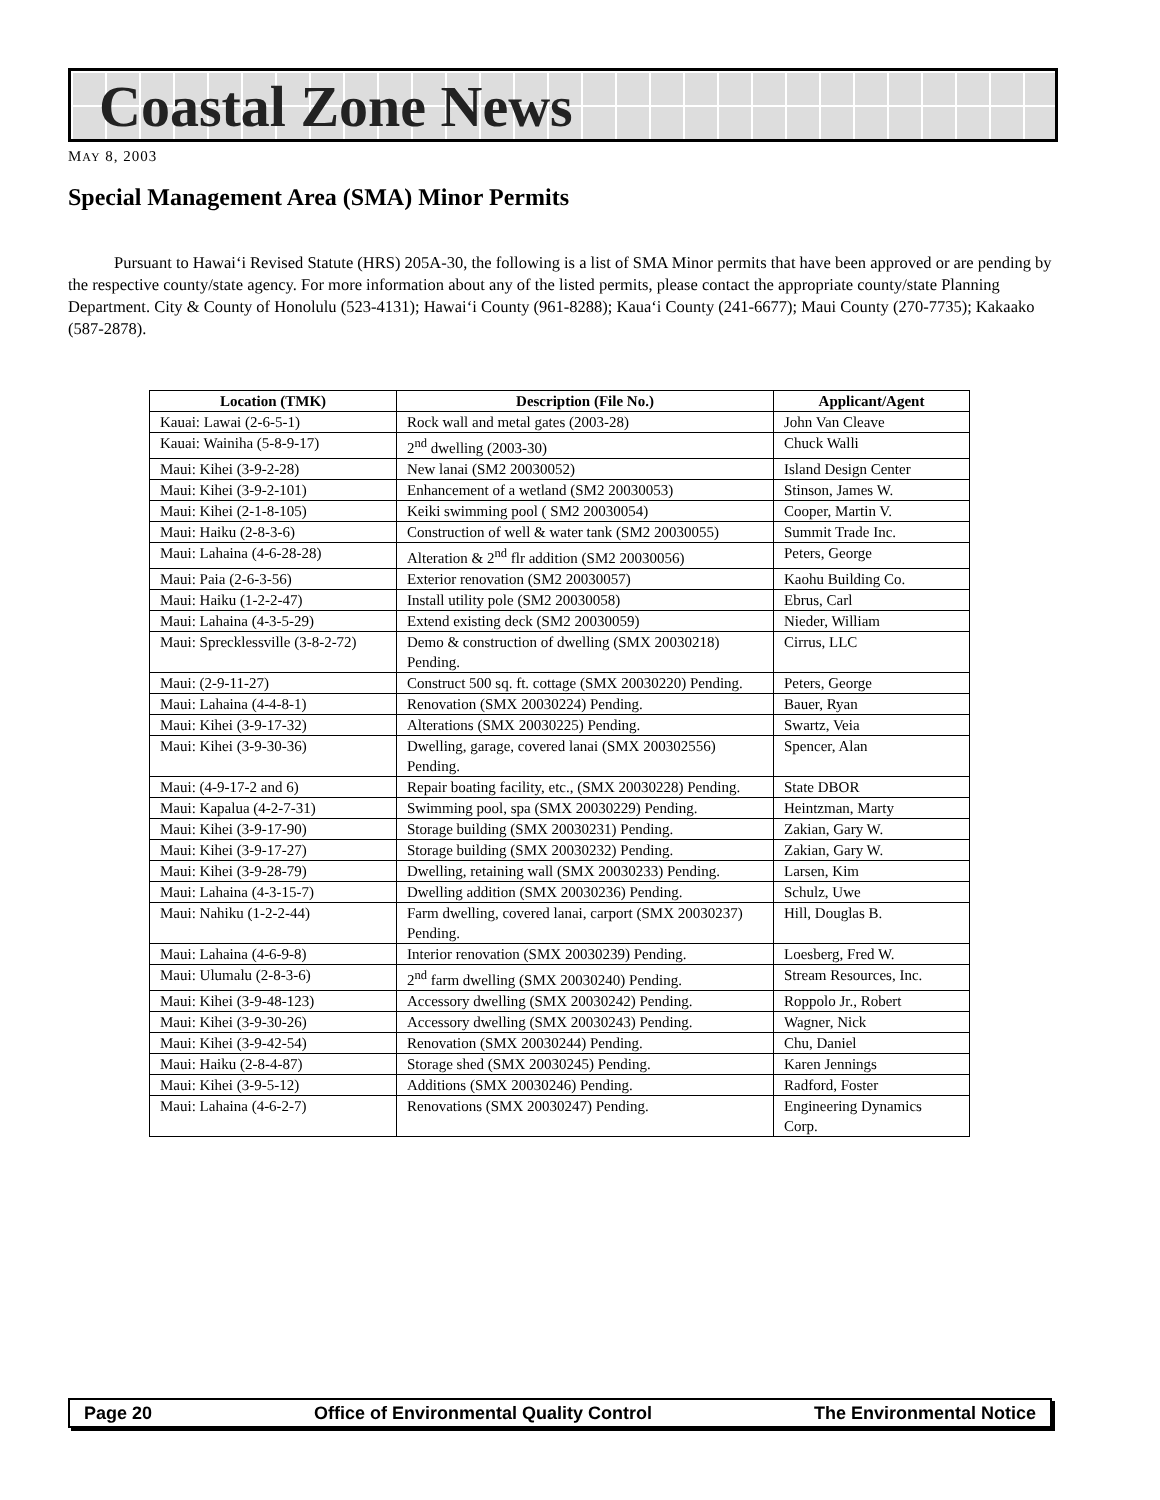Coastal Zone News
MAY 8, 2003
Special Management Area (SMA) Minor Permits
Pursuant to Hawai‘i Revised Statute (HRS) 205A-30, the following is a list of SMA Minor permits that have been approved or are pending by the respective county/state agency. For more information about any of the listed permits, please contact the appropriate county/state Planning Department. City & County of Honolulu (523-4131); Hawai‘i County (961-8288); Kaua‘i County (241-6677); Maui County (270-7735); Kakaako (587-2878).
| Location (TMK) | Description (File No.) | Applicant/Agent |
| --- | --- | --- |
| Kauai: Lawai (2-6-5-1) | Rock wall and metal gates (2003-28) | John Van Cleave |
| Kauai: Wainiha (5-8-9-17) | 2<sup>nd</sup> dwelling (2003-30) | Chuck Walli |
| Maui: Kihei (3-9-2-28) | New lanai (SM2 20030052) | Island Design Center |
| Maui: Kihei (3-9-2-101) | Enhancement of a wetland (SM2 20030053) | Stinson, James W. |
| Maui: Kihei (2-1-8-105) | Keiki swimming pool ( SM2 20030054) | Cooper, Martin V. |
| Maui: Haiku (2-8-3-6) | Construction of well & water tank (SM2 20030055) | Summit Trade Inc. |
| Maui: Lahaina (4-6-28-28) | Alteration & 2<sup>nd</sup> flr addition (SM2 20030056) | Peters, George |
| Maui: Paia (2-6-3-56) | Exterior renovation (SM2 20030057) | Kaohu Building Co. |
| Maui: Haiku (1-2-2-47) | Install utility pole (SM2 20030058) | Ebrus, Carl |
| Maui: Lahaina (4-3-5-29) | Extend existing deck (SM2 20030059) | Nieder, William |
| Maui: Sprecklessville (3-8-2-72) | Demo & construction of dwelling (SMX 20030218) Pending. | Cirrus, LLC |
| Maui: (2-9-11-27) | Construct 500 sq. ft. cottage (SMX 20030220) Pending. | Peters, George |
| Maui: Lahaina (4-4-8-1) | Renovation (SMX 20030224) Pending. | Bauer, Ryan |
| Maui: Kihei (3-9-17-32) | Alterations (SMX 20030225) Pending. | Swartz, Veia |
| Maui: Kihei (3-9-30-36) | Dwelling, garage, covered lanai (SMX 200302556) Pending. | Spencer, Alan |
| Maui: (4-9-17-2 and 6) | Repair boating facility, etc., (SMX 20030228) Pending. | State DBOR |
| Maui: Kapalua (4-2-7-31) | Swimming pool, spa (SMX 20030229) Pending. | Heintzman, Marty |
| Maui: Kihei (3-9-17-90) | Storage building (SMX 20030231) Pending. | Zakian, Gary W. |
| Maui: Kihei (3-9-17-27) | Storage building (SMX 20030232) Pending. | Zakian, Gary W. |
| Maui: Kihei (3-9-28-79) | Dwelling, retaining wall (SMX 20030233) Pending. | Larsen, Kim |
| Maui: Lahaina (4-3-15-7) | Dwelling addition (SMX 20030236) Pending. | Schulz, Uwe |
| Maui: Nahiku (1-2-2-44) | Farm dwelling, covered lanai, carport (SMX 20030237) Pending. | Hill, Douglas B. |
| Maui: Lahaina (4-6-9-8) | Interior renovation (SMX 20030239) Pending. | Loesberg, Fred W. |
| Maui: Ulumalu (2-8-3-6) | 2<sup>nd</sup> farm dwelling (SMX 20030240) Pending. | Stream Resources, Inc. |
| Maui: Kihei (3-9-48-123) | Accessory dwelling (SMX 20030242) Pending. | Roppolo Jr., Robert |
| Maui: Kihei (3-9-30-26) | Accessory dwelling (SMX 20030243) Pending. | Wagner, Nick |
| Maui: Kihei (3-9-42-54) | Renovation (SMX 20030244) Pending. | Chu, Daniel |
| Maui: Haiku (2-8-4-87) | Storage shed (SMX 20030245) Pending. | Karen Jennings |
| Maui: Kihei (3-9-5-12) | Additions (SMX 20030246) Pending. | Radford, Foster |
| Maui: Lahaina (4-6-2-7) | Renovations (SMX 20030247) Pending. | Engineering Dynamics Corp. |
Page 20 Office of Environmental Quality Control The Environmental Notice